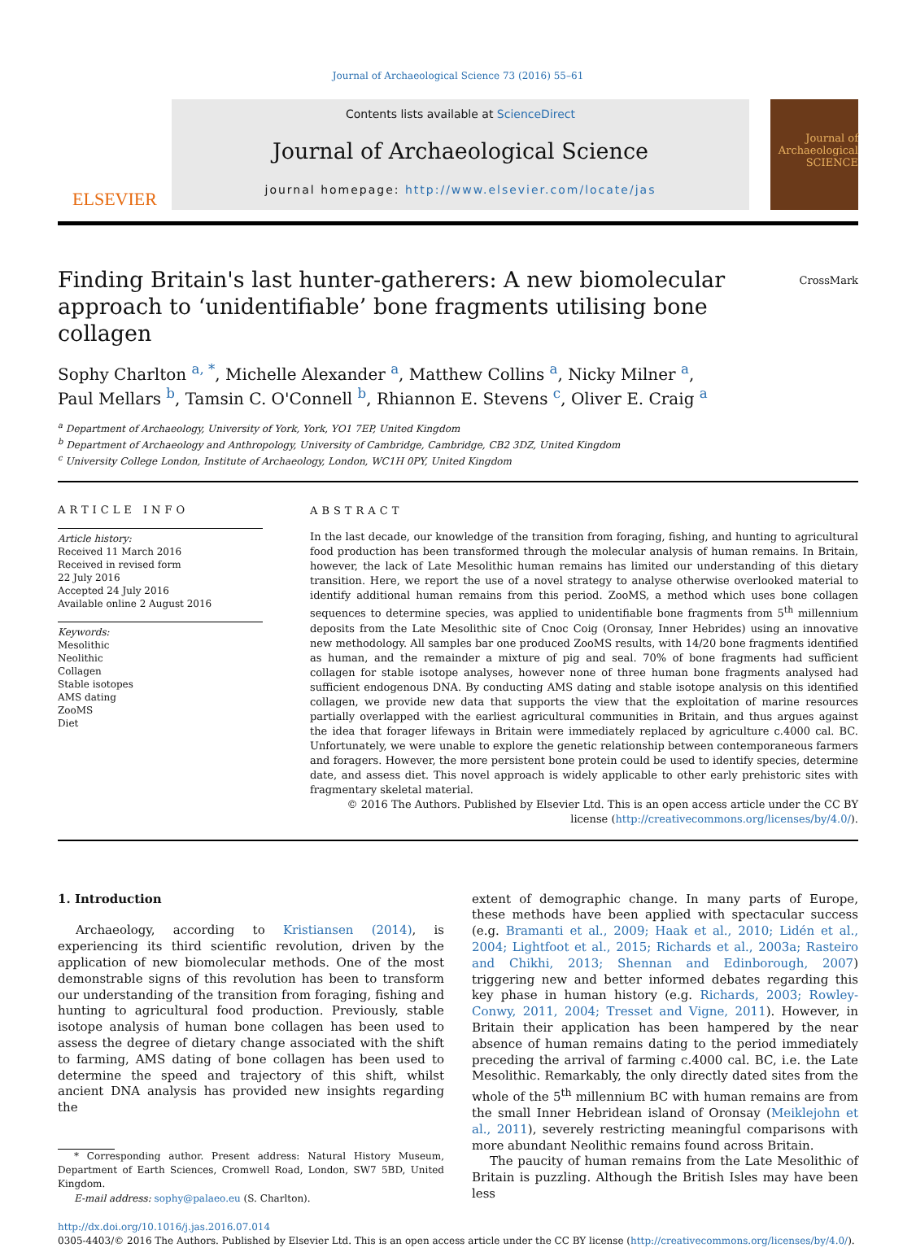Journal of Archaeological Science 73 (2016) 55–61
ELSEVIER
Contents lists available at ScienceDirect
Journal of Archaeological Science
journal homepage: http://www.elsevier.com/locate/jas
Journal of Archaeological SCIENCE
Finding Britain's last hunter-gatherers: A new biomolecular approach to ‘unidentifiable’ bone fragments utilising bone collagen
CrossMark
Sophy Charlton <sup>a, *</sup>, Michelle Alexander <sup>a</sup>, Matthew Collins <sup>a</sup>, Nicky Milner <sup>a</sup>,
Paul Mellars <sup>b</sup>, Tamsin C. O'Connell <sup>b</sup>, Rhiannon E. Stevens <sup>c</sup>, Oliver E. Craig <sup>a</sup>
<sup>a</sup> Department of Archaeology, University of York, York, YO1 7EP, United Kingdom
<sup>b</sup> Department of Archaeology and Anthropology, University of Cambridge, Cambridge, CB2 3DZ, United Kingdom
<sup>c</sup> University College London, Institute of Archaeology, London, WC1H 0PY, United Kingdom
ARTICLE INFO
Article history:
Received 11 March 2016
Received in revised form
22 July 2016
Accepted 24 July 2016
Available online 2 August 2016
Keywords:
Mesolithic
Neolithic
Collagen
Stable isotopes
AMS dating
ZooMS
Diet
ABSTRACT
In the last decade, our knowledge of the transition from foraging, fishing, and hunting to agricultural food production has been transformed through the molecular analysis of human remains. In Britain, however, the lack of Late Mesolithic human remains has limited our understanding of this dietary transition. Here, we report the use of a novel strategy to analyse otherwise overlooked material to identify additional human remains from this period. ZooMS, a method which uses bone collagen sequences to determine species, was applied to unidentifiable bone fragments from 5<sup>th</sup> millennium deposits from the Late Mesolithic site of Cnoc Coig (Oronsay, Inner Hebrides) using an innovative new methodology. All samples bar one produced ZooMS results, with 14/20 bone fragments identified as human, and the remainder a mixture of pig and seal. 70% of bone fragments had sufficient collagen for stable isotope analyses, however none of three human bone fragments analysed had sufficient endogenous DNA. By conducting AMS dating and stable isotope analysis on this identified collagen, we provide new data that supports the view that the exploitation of marine resources partially overlapped with the earliest agricultural communities in Britain, and thus argues against the idea that forager lifeways in Britain were immediately replaced by agriculture c.4000 cal. BC. Unfortunately, we were unable to explore the genetic relationship between contemporaneous farmers and foragers. However, the more persistent bone protein could be used to identify species, determine date, and assess diet. This novel approach is widely applicable to other early prehistoric sites with fragmentary skeletal material.
© 2016 The Authors. Published by Elsevier Ltd. This is an open access article under the CC BY license (http://creativecommons.org/licenses/by/4.0/).
1. Introduction
Archaeology, according to Kristiansen (2014), is experiencing its third scientific revolution, driven by the application of new biomolecular methods. One of the most demonstrable signs of this revolution has been to transform our understanding of the transition from foraging, fishing and hunting to agricultural food production. Previously, stable isotope analysis of human bone collagen has been used to assess the degree of dietary change associated with the shift to farming, AMS dating of bone collagen has been used to determine the speed and trajectory of this shift, whilst ancient DNA analysis has provided new insights regarding the
* Corresponding author. Present address: Natural History Museum, Department of Earth Sciences, Cromwell Road, London, SW7 5BD, United Kingdom.
E-mail address: sophy@palaeo.eu (S. Charlton).
extent of demographic change. In many parts of Europe, these methods have been applied with spectacular success (e.g. Bramanti et al., 2009; Haak et al., 2010; Lidén et al., 2004; Lightfoot et al., 2015; Richards et al., 2003a; Rasteiro and Chikhi, 2013; Shennan and Edinborough, 2007) triggering new and better informed debates regarding this key phase in human history (e.g. Richards, 2003; Rowley-Conwy, 2011, 2004; Tresset and Vigne, 2011). However, in Britain their application has been hampered by the near absence of human remains dating to the period immediately preceding the arrival of farming c.4000 cal. BC, i.e. the Late Mesolithic. Remarkably, the only directly dated sites from the whole of the 5<sup>th</sup> millennium BC with human remains are from the small Inner Hebridean island of Oronsay (Meiklejohn et al., 2011), severely restricting meaningful comparisons with more abundant Neolithic remains found across Britain.
The paucity of human remains from the Late Mesolithic of Britain is puzzling. Although the British Isles may have been less
http://dx.doi.org/10.1016/j.jas.2016.07.014
0305-4403/© 2016 The Authors. Published by Elsevier Ltd. This is an open access article under the CC BY license (http://creativecommons.org/licenses/by/4.0/).